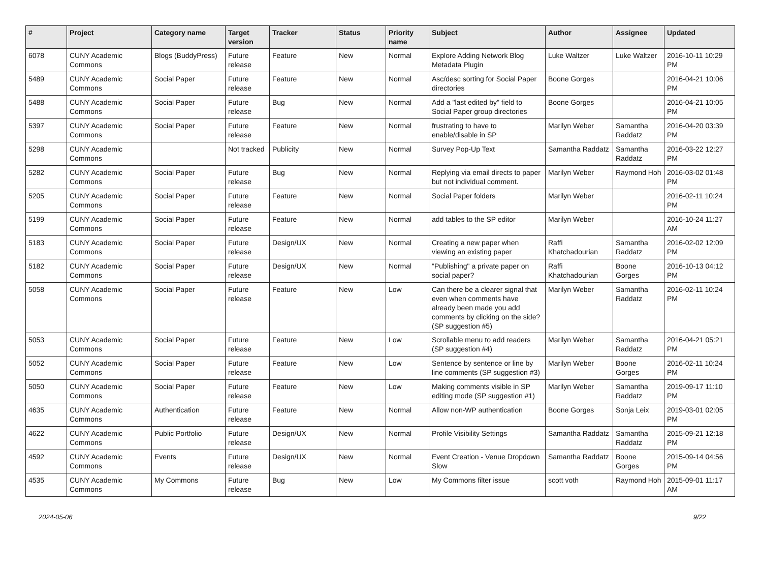| # | Project | Category name | Target version | Tracker | Status | Priority name | Subject | Author | Assignee | Updated |
| --- | --- | --- | --- | --- | --- | --- | --- | --- | --- | --- |
| 6078 | CUNY Academic Commons | Blogs (BuddyPress) | Future release | Feature | New | Normal | Explore Adding Network Blog Metadata Plugin | Luke Waltzer | Luke Waltzer | 2016-10-11 10:29 PM |
| 5489 | CUNY Academic Commons | Social Paper | Future release | Feature | New | Normal | Asc/desc sorting for Social Paper directories | Boone Gorges | | 2016-04-21 10:06 PM |
| 5488 | CUNY Academic Commons | Social Paper | Future release | Bug | New | Normal | Add a "last edited by" field to Social Paper group directories | Boone Gorges | | 2016-04-21 10:05 PM |
| 5397 | CUNY Academic Commons | Social Paper | Future release | Feature | New | Normal | frustrating to have to enable/disable in SP | Marilyn Weber | Samantha Raddatz | 2016-04-20 03:39 PM |
| 5298 | CUNY Academic Commons | | Not tracked | Publicity | New | Normal | Survey Pop-Up Text | Samantha Raddatz | Samantha Raddatz | 2016-03-22 12:27 PM |
| 5282 | CUNY Academic Commons | Social Paper | Future release | Bug | New | Normal | Replying via email directs to paper but not individual comment. | Marilyn Weber | Raymond Hoh | 2016-03-02 01:48 PM |
| 5205 | CUNY Academic Commons | Social Paper | Future release | Feature | New | Normal | Social Paper folders | Marilyn Weber | | 2016-02-11 10:24 PM |
| 5199 | CUNY Academic Commons | Social Paper | Future release | Feature | New | Normal | add tables to the SP editor | Marilyn Weber | | 2016-10-24 11:27 AM |
| 5183 | CUNY Academic Commons | Social Paper | Future release | Design/UX | New | Normal | Creating a new paper when viewing an existing paper | Raffi Khatchadourian | Samantha Raddatz | 2016-02-02 12:09 PM |
| 5182 | CUNY Academic Commons | Social Paper | Future release | Design/UX | New | Normal | "Publishing" a private paper on social paper? | Raffi Khatchadourian | Boone Gorges | 2016-10-13 04:12 PM |
| 5058 | CUNY Academic Commons | Social Paper | Future release | Feature | New | Low | Can there be a clearer signal that even when comments have already been made you add comments by clicking on the side? (SP suggestion #5) | Marilyn Weber | Samantha Raddatz | 2016-02-11 10:24 PM |
| 5053 | CUNY Academic Commons | Social Paper | Future release | Feature | New | Low | Scrollable menu to add readers (SP suggestion #4) | Marilyn Weber | Samantha Raddatz | 2016-04-21 05:21 PM |
| 5052 | CUNY Academic Commons | Social Paper | Future release | Feature | New | Low | Sentence by sentence or line by line comments (SP suggestion #3) | Marilyn Weber | Boone Gorges | 2016-02-11 10:24 PM |
| 5050 | CUNY Academic Commons | Social Paper | Future release | Feature | New | Low | Making comments visible in SP editing mode (SP suggestion #1) | Marilyn Weber | Samantha Raddatz | 2019-09-17 11:10 PM |
| 4635 | CUNY Academic Commons | Authentication | Future release | Feature | New | Normal | Allow non-WP authentication | Boone Gorges | Sonja Leix | 2019-03-01 02:05 PM |
| 4622 | CUNY Academic Commons | Public Portfolio | Future release | Design/UX | New | Normal | Profile Visibility Settings | Samantha Raddatz | Samantha Raddatz | 2015-09-21 12:18 PM |
| 4592 | CUNY Academic Commons | Events | Future release | Design/UX | New | Normal | Event Creation - Venue Dropdown Slow | Samantha Raddatz | Boone Gorges | 2015-09-14 04:56 PM |
| 4535 | CUNY Academic Commons | My Commons | Future release | Bug | New | Low | My Commons filter issue | scott voth | Raymond Hoh | 2015-09-01 11:17 AM |
2024-05-06 9/22